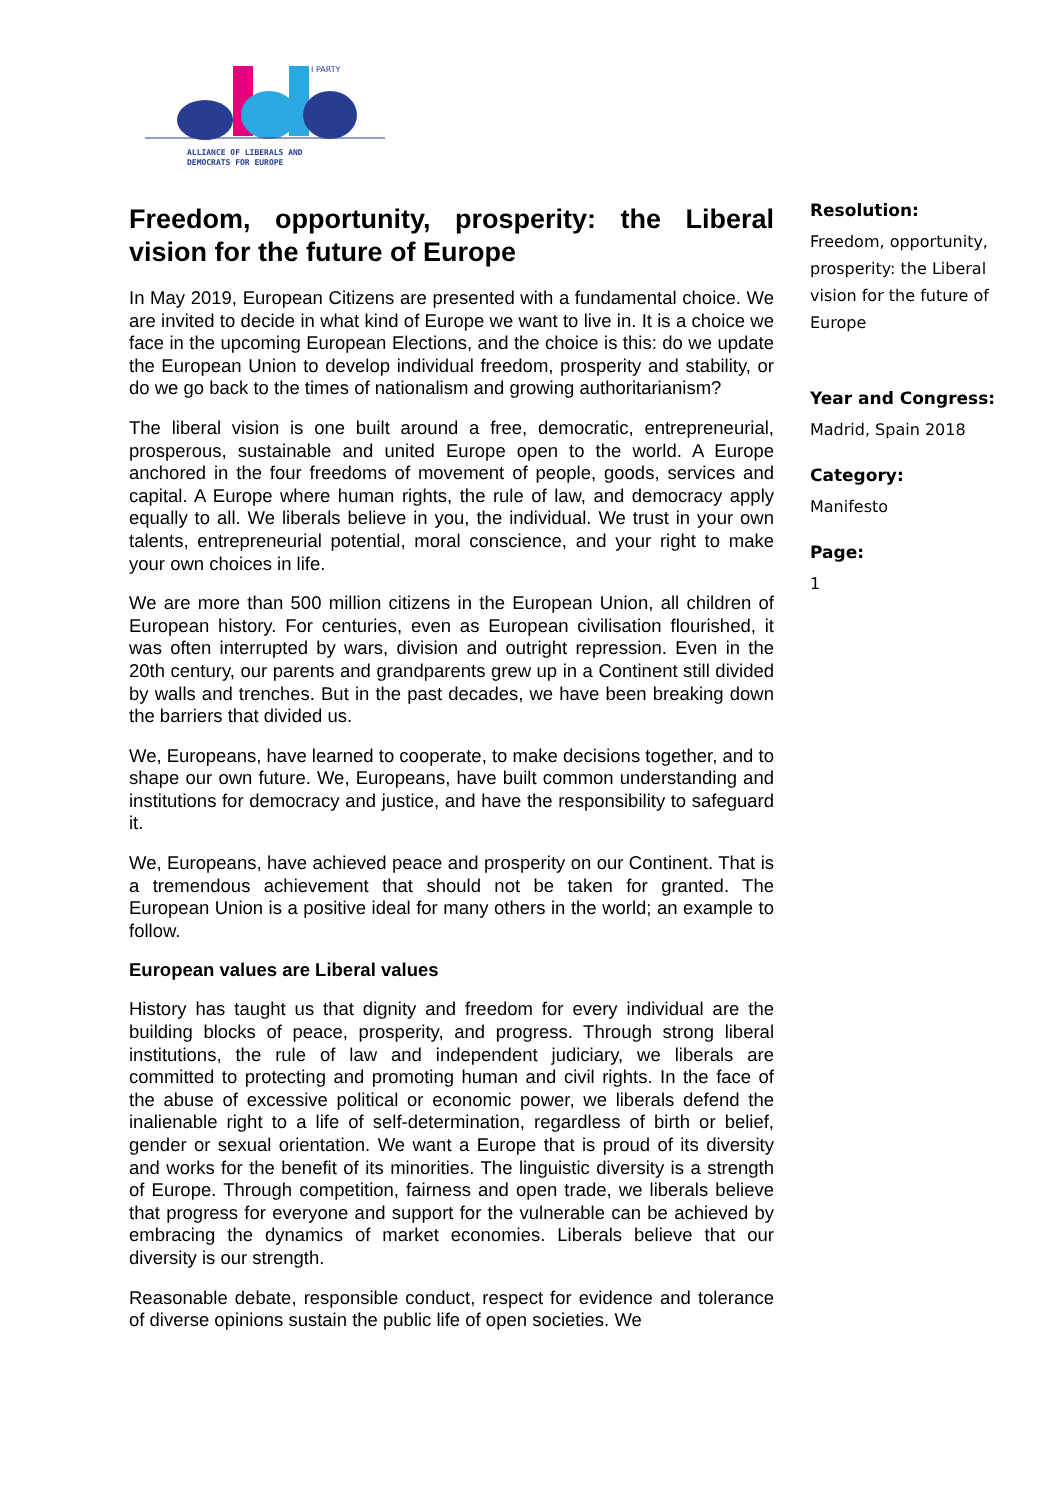I PARTY
ALLIANCE OF LIBERALS AND
DEMOCRATS FOR EUROPE
Freedom, opportunity, prosperity: the Liberal vision for the future of Europe
In May 2019, European Citizens are presented with a fundamental choice. We are invited to decide in what kind of Europe we want to live in. It is a choice we face in the upcoming European Elections, and the choice is this: do we update the European Union to develop individual freedom, prosperity and stability, or do we go back to the times of nationalism and growing authoritarianism?
The liberal vision is one built around a free, democratic, entrepreneurial, prosperous, sustainable and united Europe open to the world. A Europe anchored in the four freedoms of movement of people, goods, services and capital. A Europe where human rights, the rule of law, and democracy apply equally to all. We liberals believe in you, the individual. We trust in your own talents, entrepreneurial potential, moral conscience, and your right to make your own choices in life.
We are more than 500 million citizens in the European Union, all children of European history. For centuries, even as European civilisation flourished, it was often interrupted by wars, division and outright repression. Even in the 20th century, our parents and grandparents grew up in a Continent still divided by walls and trenches. But in the past decades, we have been breaking down the barriers that divided us.
We, Europeans, have learned to cooperate, to make decisions together, and to shape our own future. We, Europeans, have built common understanding and institutions for democracy and justice, and have the responsibility to safeguard it.
We, Europeans, have achieved peace and prosperity on our Continent. That is a tremendous achievement that should not be taken for granted. The European Union is a positive ideal for many others in the world; an example to follow.
European values are Liberal values
History has taught us that dignity and freedom for every individual are the building blocks of peace, prosperity, and progress. Through strong liberal institutions, the rule of law and independent judiciary, we liberals are committed to protecting and promoting human and civil rights. In the face of the abuse of excessive political or economic power, we liberals defend the inalienable right to a life of self-determination, regardless of birth or belief, gender or sexual orientation. We want a Europe that is proud of its diversity and works for the benefit of its minorities. The linguistic diversity is a strength of Europe. Through competition, fairness and open trade, we liberals believe that progress for everyone and support for the vulnerable can be achieved by embracing the dynamics of market economies. Liberals believe that our diversity is our strength.
Reasonable debate, responsible conduct, respect for evidence and tolerance of diverse opinions sustain the public life of open societies. We
Resolution:
Freedom, opportunity, prosperity: the Liberal vision for the future of Europe
Year and Congress:
Madrid, Spain 2018
Category:
Manifesto
Page:
1